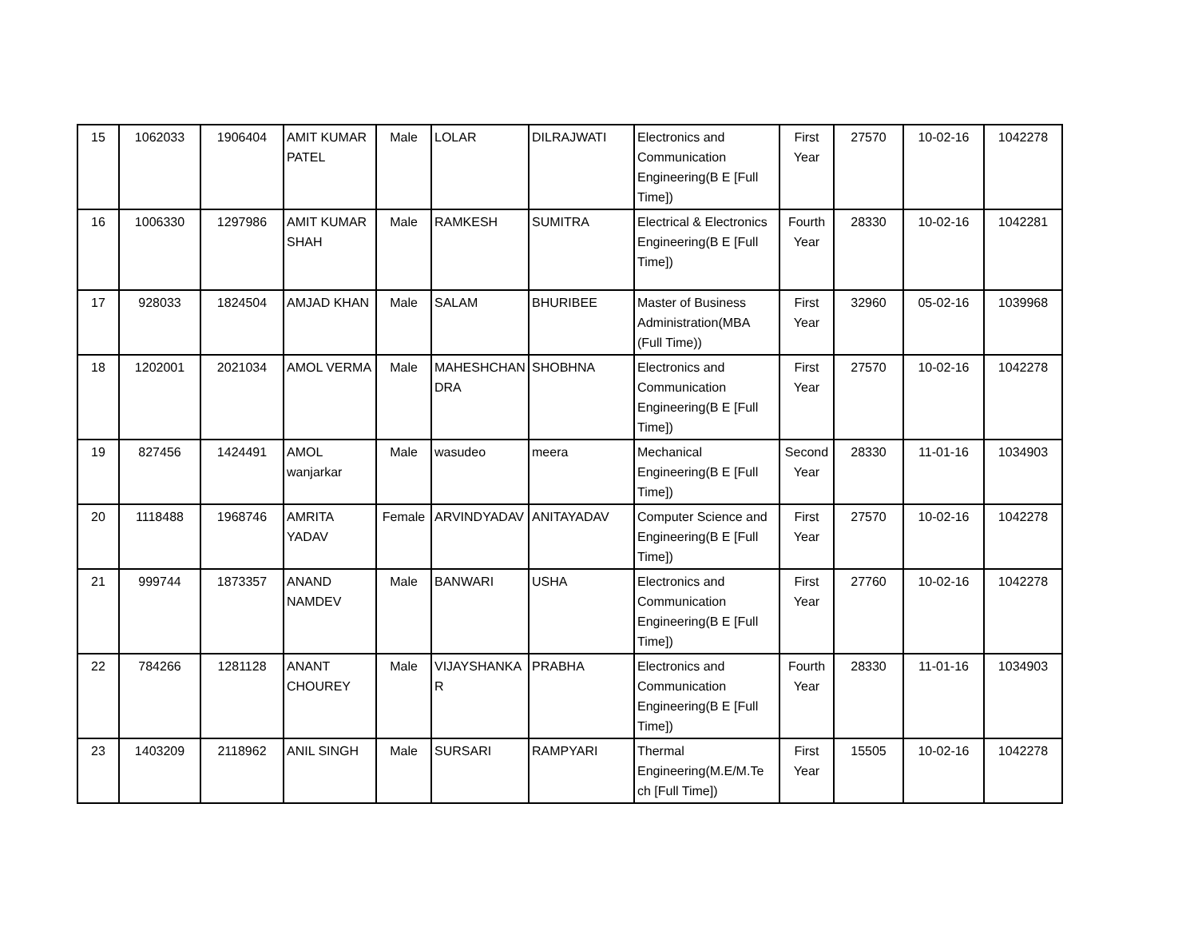| 15 | 1062033 | 1906404 | AMIT KUMAR PATEL | Male | LOLAR | DILRAJWATI | Electronics and Communication Engineering(B E [Full Time]) | First Year | 27570 | 10-02-16 | 1042278 |
| 16 | 1006330 | 1297986 | AMIT KUMAR SHAH | Male | RAMKESH | SUMITRA | Electrical & Electronics Engineering(B E [Full Time]) | Fourth Year | 28330 | 10-02-16 | 1042281 |
| 17 | 928033 | 1824504 | AMJAD KHAN | Male | SALAM | BHURIBEE | Master of Business Administration(MBA (Full Time)) | First Year | 32960 | 05-02-16 | 1039968 |
| 18 | 1202001 | 2021034 | AMOL VERMA | Male | MAHESHCHAN DRA | SHOBHNA | Electronics and Communication Engineering(B E [Full Time]) | First Year | 27570 | 10-02-16 | 1042278 |
| 19 | 827456 | 1424491 | AMOL wanjarkar | Male | wasudeo | meera | Mechanical Engineering(B E [Full Time]) | Second Year | 28330 | 11-01-16 | 1034903 |
| 20 | 1118488 | 1968746 | AMRITA YADAV | Female | ARVINDYADAV | ANITAYADAV | Computer Science and Engineering(B E [Full Time]) | First Year | 27570 | 10-02-16 | 1042278 |
| 21 | 999744 | 1873357 | ANAND NAMDEV | Male | BANWARI | USHA | Electronics and Communication Engineering(B E [Full Time]) | First Year | 27760 | 10-02-16 | 1042278 |
| 22 | 784266 | 1281128 | ANANT CHOUREY | Male | VIJAYSHANKA R | PRABHA | Electronics and Communication Engineering(B E [Full Time]) | Fourth Year | 28330 | 11-01-16 | 1034903 |
| 23 | 1403209 | 2118962 | ANIL SINGH | Male | SURSARI | RAMPYARI | Thermal Engineering(M.E/M.Te ch [Full Time]) | First Year | 15505 | 10-02-16 | 1042278 |